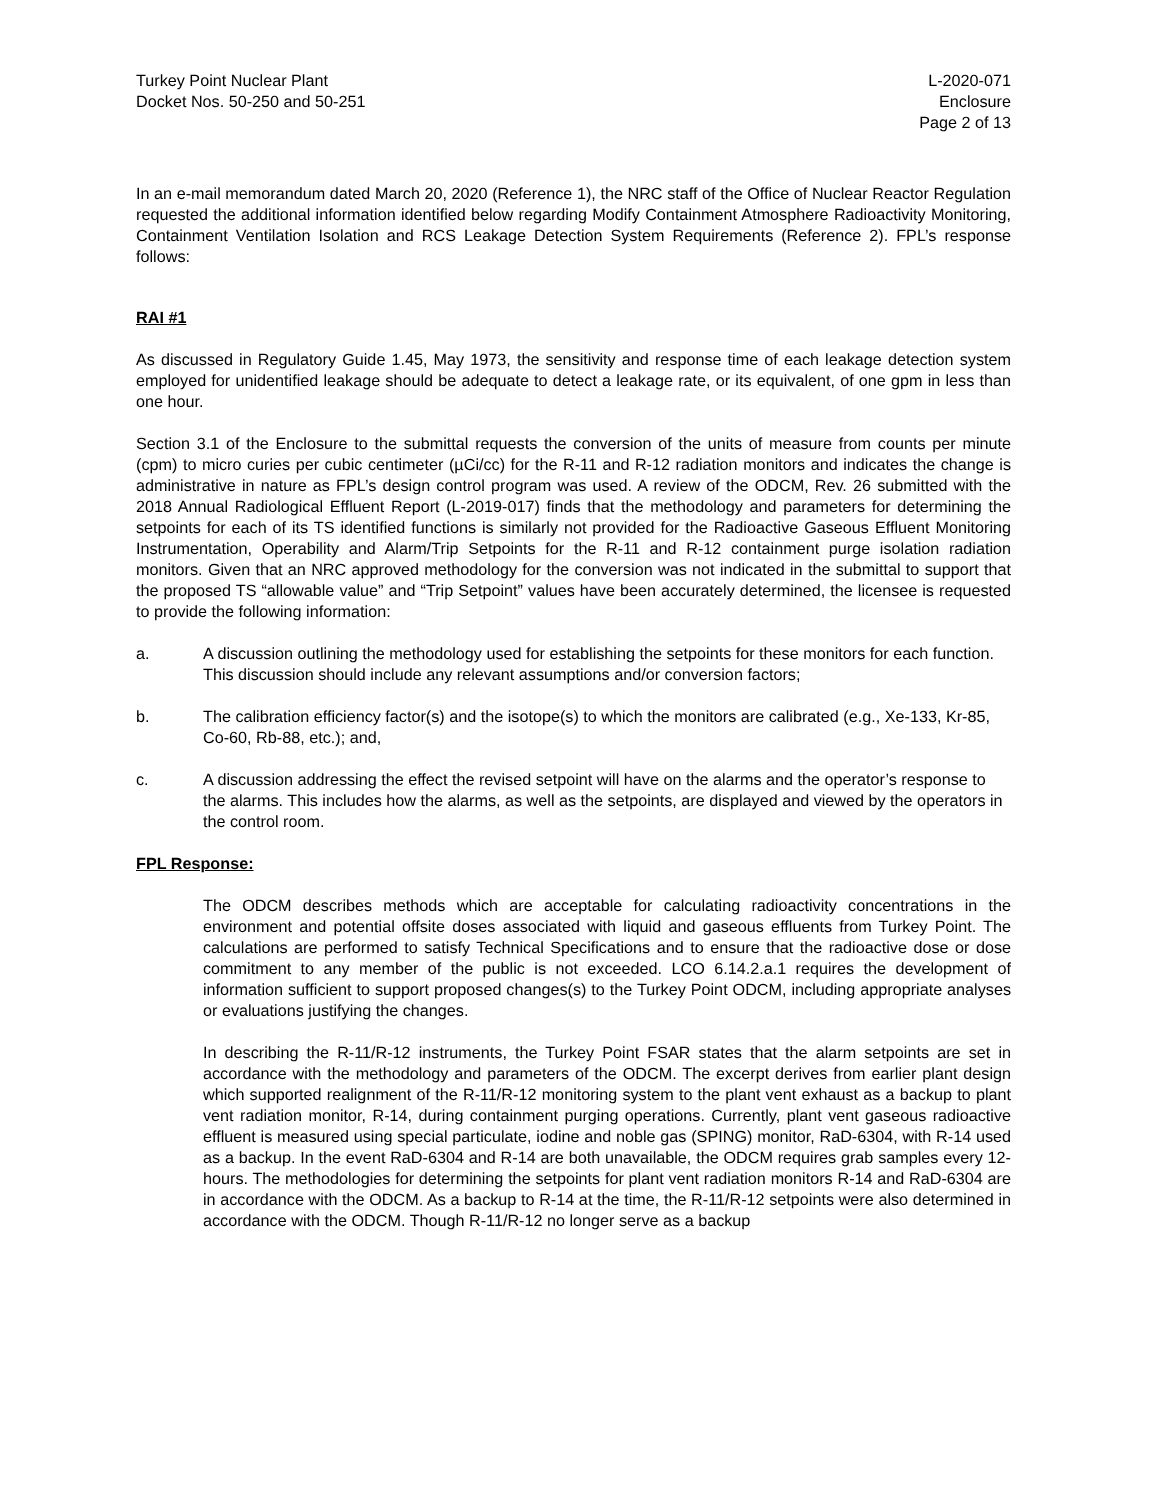Turkey Point Nuclear Plant
Docket Nos. 50-250 and 50-251
L-2020-071
Enclosure
Page 2 of 13
In an e-mail memorandum dated March 20, 2020 (Reference 1), the NRC staff of the Office of Nuclear Reactor Regulation requested the additional information identified below regarding Modify Containment Atmosphere Radioactivity Monitoring, Containment Ventilation Isolation and RCS Leakage Detection System Requirements (Reference 2). FPL’s response follows:
RAI #1
As discussed in Regulatory Guide 1.45, May 1973, the sensitivity and response time of each leakage detection system employed for unidentified leakage should be adequate to detect a leakage rate, or its equivalent, of one gpm in less than one hour.
Section 3.1 of the Enclosure to the submittal requests the conversion of the units of measure from counts per minute (cpm) to micro curies per cubic centimeter (µCi/cc) for the R-11 and R-12 radiation monitors and indicates the change is administrative in nature as FPL’s design control program was used. A review of the ODCM, Rev. 26 submitted with the 2018 Annual Radiological Effluent Report (L-2019-017) finds that the methodology and parameters for determining the setpoints for each of its TS identified functions is similarly not provided for the Radioactive Gaseous Effluent Monitoring Instrumentation, Operability and Alarm/Trip Setpoints for the R-11 and R-12 containment purge isolation radiation monitors. Given that an NRC approved methodology for the conversion was not indicated in the submittal to support that the proposed TS “allowable value” and “Trip Setpoint” values have been accurately determined, the licensee is requested to provide the following information:
a. A discussion outlining the methodology used for establishing the setpoints for these monitors for each function. This discussion should include any relevant assumptions and/or conversion factors;
b. The calibration efficiency factor(s) and the isotope(s) to which the monitors are calibrated (e.g., Xe-133, Kr-85, Co-60, Rb-88, etc.); and,
c. A discussion addressing the effect the revised setpoint will have on the alarms and the operator’s response to the alarms. This includes how the alarms, as well as the setpoints, are displayed and viewed by the operators in the control room.
FPL Response:
The ODCM describes methods which are acceptable for calculating radioactivity concentrations in the environment and potential offsite doses associated with liquid and gaseous effluents from Turkey Point. The calculations are performed to satisfy Technical Specifications and to ensure that the radioactive dose or dose commitment to any member of the public is not exceeded. LCO 6.14.2.a.1 requires the development of information sufficient to support proposed changes(s) to the Turkey Point ODCM, including appropriate analyses or evaluations justifying the changes.
In describing the R-11/R-12 instruments, the Turkey Point FSAR states that the alarm setpoints are set in accordance with the methodology and parameters of the ODCM. The excerpt derives from earlier plant design which supported realignment of the R-11/R-12 monitoring system to the plant vent exhaust as a backup to plant vent radiation monitor, R-14, during containment purging operations. Currently, plant vent gaseous radioactive effluent is measured using special particulate, iodine and noble gas (SPING) monitor, RaD-6304, with R-14 used as a backup. In the event RaD-6304 and R-14 are both unavailable, the ODCM requires grab samples every 12-hours. The methodologies for determining the setpoints for plant vent radiation monitors R-14 and RaD-6304 are in accordance with the ODCM. As a backup to R-14 at the time, the R-11/R-12 setpoints were also determined in accordance with the ODCM. Though R-11/R-12 no longer serve as a backup